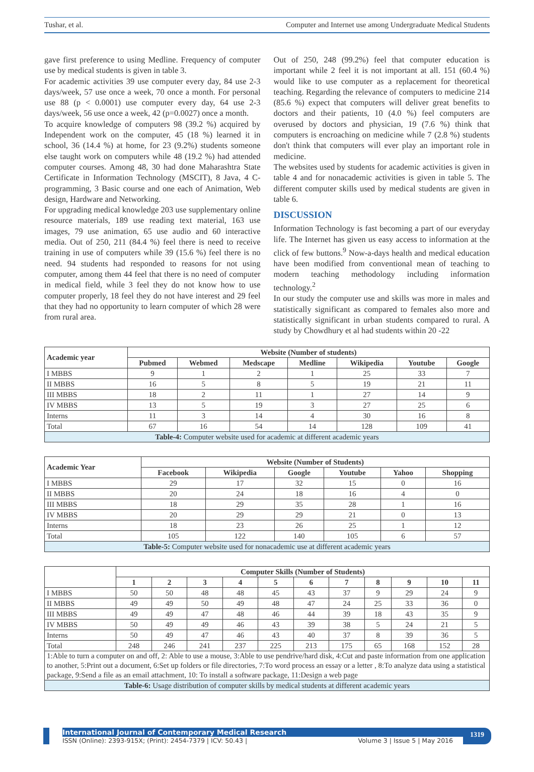Tushar, et al. Computer and Internet use among Undergraduate Medical Students
gave first preference to using Medline. Frequency of computer use by medical students is given in table 3.
For academic activities 39 use computer every day, 84 use 2-3 days/week, 57 use once a week, 70 once a month. For personal use 88 (p < 0.0001) use computer every day, 64 use 2-3 days/week, 56 use once a week, 42 (p=0.0027) once a month.
To acquire knowledge of computers 98 (39.2 %) acquired by Independent work on the computer, 45 (18 %) learned it in school, 36 (14.4 %) at home, for 23 (9.2%) students someone else taught work on computers while 48 (19.2 %) had attended computer courses. Among 48, 30 had done Maharashtra State Certificate in Information Technology (MSCIT), 8 Java, 4 C-programming, 3 Basic course and one each of Animation, Web design, Hardware and Networking.
For upgrading medical knowledge 203 use supplementary online resource materials, 189 use reading text material, 163 use images, 79 use animation, 65 use audio and 60 interactive media. Out of 250, 211 (84.4 %) feel there is need to receive training in use of computers while 39 (15.6 %) feel there is no need. 94 students had responded to reasons for not using computer, among them 44 feel that there is no need of computer in medical field, while 3 feel they do not know how to use computer properly, 18 feel they do not have interest and 29 feel that they had no opportunity to learn computer of which 28 were from rural area.
Out of 250, 248 (99.2%) feel that computer education is important while 2 feel it is not important at all. 151 (60.4 %) would like to use computer as a replacement for theoretical teaching. Regarding the relevance of computers to medicine 214 (85.6 %) expect that computers will deliver great benefits to doctors and their patients, 10 (4.0 %) feel computers are overused by doctors and physician, 19 (7.6 %) think that computers is encroaching on medicine while 7 (2.8 %) students don't think that computers will ever play an important role in medicine.
The websites used by students for academic activities is given in table 4 and for nonacademic activities is given in table 5. The different computer skills used by medical students are given in table 6.
DISCUSSION
Information Technology is fast becoming a part of our everyday life. The Internet has given us easy access to information at the click of few buttons.<sup>9</sup> Now-a-days health and medical education have been modified from conventional mean of teaching to modern teaching methodology including information technology.<sup>2</sup>
In our study the computer use and skills was more in males and statistically significant as compared to females also more and statistically significant in urban students compared to rural. A study by Chowdhury et al had students within 20 -22
| Academic year | Website (Number of students) | | | | | | |
| --- | --- | --- | --- | --- | --- | --- | --- |
| | Pubmed | Webmed | Medscape | Medline | Wikipedia | Youtube | Google |
| I MBBS | 9 | 1 | 2 | 1 | 25 | 33 | 7 |
| II MBBS | 16 | 5 | 8 | 5 | 19 | 21 | 11 |
| III MBBS | 18 | 2 | 11 | 1 | 27 | 14 | 9 |
| IV MBBS | 13 | 5 | 19 | 3 | 27 | 25 | 6 |
| Interns | 11 | 3 | 14 | 4 | 30 | 16 | 8 |
| Total | 67 | 16 | 54 | 14 | 128 | 109 | 41 |
| Table-4: Computer website used for academic at different academic years | | | | | | | |
| Academic Year | Website (Number of Students) | | | | | |
| --- | --- | --- | --- | --- | --- | --- |
| | Facebook | Wikipedia | Google | Youtube | Yahoo | Shopping |
| I MBBS | 29 | 17 | 32 | 15 | 0 | 16 |
| II MBBS | 20 | 24 | 18 | 16 | 4 | 0 |
| III MBBS | 18 | 29 | 35 | 28 | 1 | 16 |
| IV MBBS | 20 | 29 | 29 | 21 | 0 | 13 |
| Interns | 18 | 23 | 26 | 25 | 1 | 12 |
| Total | 105 | 122 | 140 | 105 | 6 | 57 |
| Table-5: Computer website used for nonacademic use at different academic years | | | | | | |
| | Computer Skills (Number of Students) | | | | | | | | | | |
| --- | --- | --- | --- | --- | --- | --- | --- | --- | --- | --- | --- |
| | 1 | 2 | 3 | 4 | 5 | 6 | 7 | 8 | 9 | 10 | 11 |
| I MBBS | 50 | 50 | 48 | 48 | 45 | 43 | 37 | 9 | 29 | 24 | 9 |
| II MBBS | 49 | 49 | 50 | 49 | 48 | 47 | 24 | 25 | 33 | 36 | 0 |
| III MBBS | 49 | 49 | 47 | 48 | 46 | 44 | 39 | 18 | 43 | 35 | 9 |
| IV MBBS | 50 | 49 | 49 | 46 | 43 | 39 | 38 | 5 | 24 | 21 | 5 |
| Interns | 50 | 49 | 47 | 46 | 43 | 40 | 37 | 8 | 39 | 36 | 5 |
| Total | 248 | 246 | 241 | 237 | 225 | 213 | 175 | 65 | 168 | 152 | 28 |
| 1:Able to turn a computer on and off, 2: Able to use a mouse, 3:Able to use pendrive/hard disk, 4:Cut and paste information from one application to another, 5:Print out a document, 6:Set up folders or file directories, 7:To word process an essay or a letter , 8:To analyze data using a statistical package, 9:Send a file as an email attachment, 10: To install a software package, 11:Design a web page | | | | | | | | | | | |
| Table-6: Usage distribution of computer skills by medical students at different academic years | | | | | | | | | | | |
International Journal of Contemporary Medical Research
ISSN (Online): 2393-915X; (Print): 2454-7379 | ICV: 50.43 | Volume 3 | Issue 5 | May 2016
1319